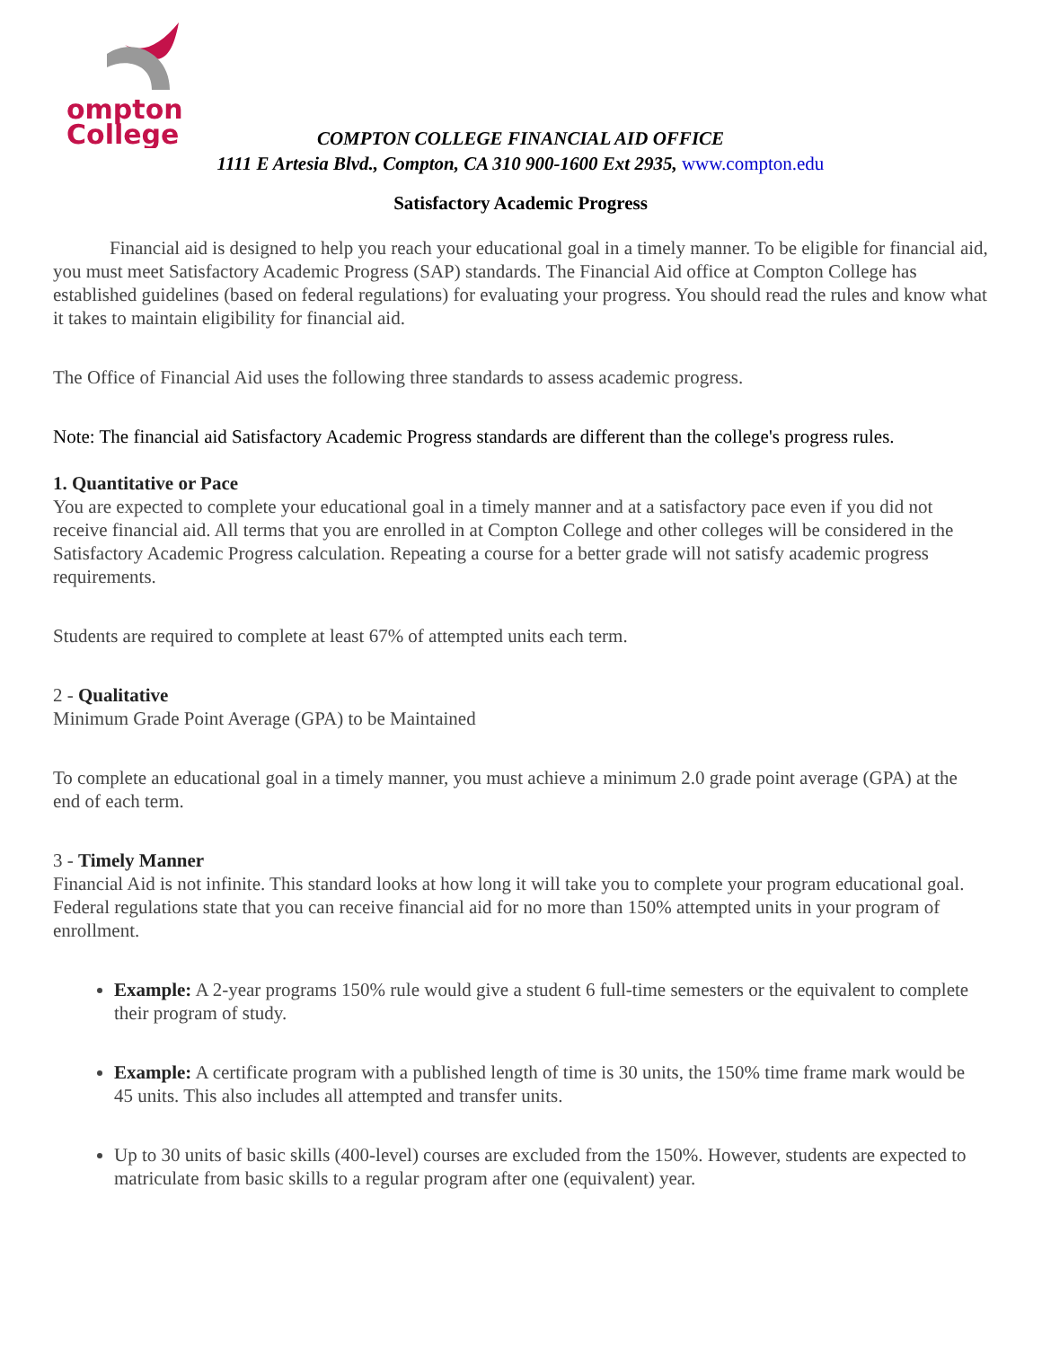ompton
College
COMPTON COLLEGE FINANCIAL AID OFFICE
1111 E Artesia Blvd., Compton, CA 310 900-1600 Ext 2935, www.compton.edu
Satisfactory Academic Progress
Financial aid is designed to help you reach your educational goal in a timely manner. To be eligible for financial aid, you must meet Satisfactory Academic Progress (SAP) standards. The Financial Aid office at Compton College has established guidelines (based on federal regulations) for evaluating your progress. You should read the rules and know what it takes to maintain eligibility for financial aid.
The Office of Financial Aid uses the following three standards to assess academic progress.
Note: The financial aid Satisfactory Academic Progress standards are different than the college's progress rules.
1. Quantitative or Pace
You are expected to complete your educational goal in a timely manner and at a satisfactory pace even if you did not receive financial aid. All terms that you are enrolled in at Compton College and other colleges will be considered in the Satisfactory Academic Progress calculation. Repeating a course for a better grade will not satisfy academic progress requirements.
Students are required to complete at least 67% of attempted units each term.
2 - Qualitative
Minimum Grade Point Average (GPA) to be Maintained
To complete an educational goal in a timely manner, you must achieve a minimum 2.0 grade point average (GPA) at the end of each term.
3 - Timely Manner
Financial Aid is not infinite. This standard looks at how long it will take you to complete your program educational goal. Federal regulations state that you can receive financial aid for no more than 150% attempted units in your program of enrollment.
Example: A 2-year programs 150% rule would give a student 6 full-time semesters or the equivalent to complete their program of study.
Example: A certificate program with a published length of time is 30 units, the 150% time frame mark would be 45 units. This also includes all attempted and transfer units.
Up to 30 units of basic skills (400-level) courses are excluded from the 150%. However, students are expected to matriculate from basic skills to a regular program after one (equivalent) year.